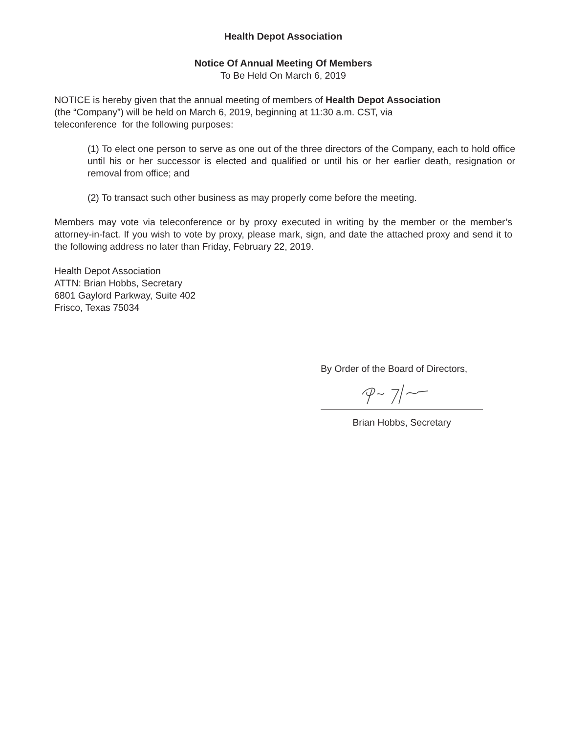Health Depot Association
Notice Of Annual Meeting Of Members
To Be Held On March 6, 2019
NOTICE is hereby given that the annual meeting of members of Health Depot Association (the “Company”) will be held on March 6, 2019, beginning at 11:30 a.m. CST, via teleconference for the following purposes:
(1) To elect one person to serve as one out of the three directors of the Company, each to hold office until his or her successor is elected and qualified or until his or her earlier death, resignation or removal from office; and
(2) To transact such other business as may properly come before the meeting.
Members may vote via teleconference or by proxy executed in writing by the member or the member’s attorney-in-fact. If you wish to vote by proxy, please mark, sign, and date the attached proxy and send it to the following address no later than Friday, February 22, 2019.
Health Depot Association
ATTN: Brian Hobbs, Secretary
6801 Gaylord Parkway, Suite 402
Frisco, Texas 75034
By Order of the Board of Directors,
Brian Hobbs, Secretary